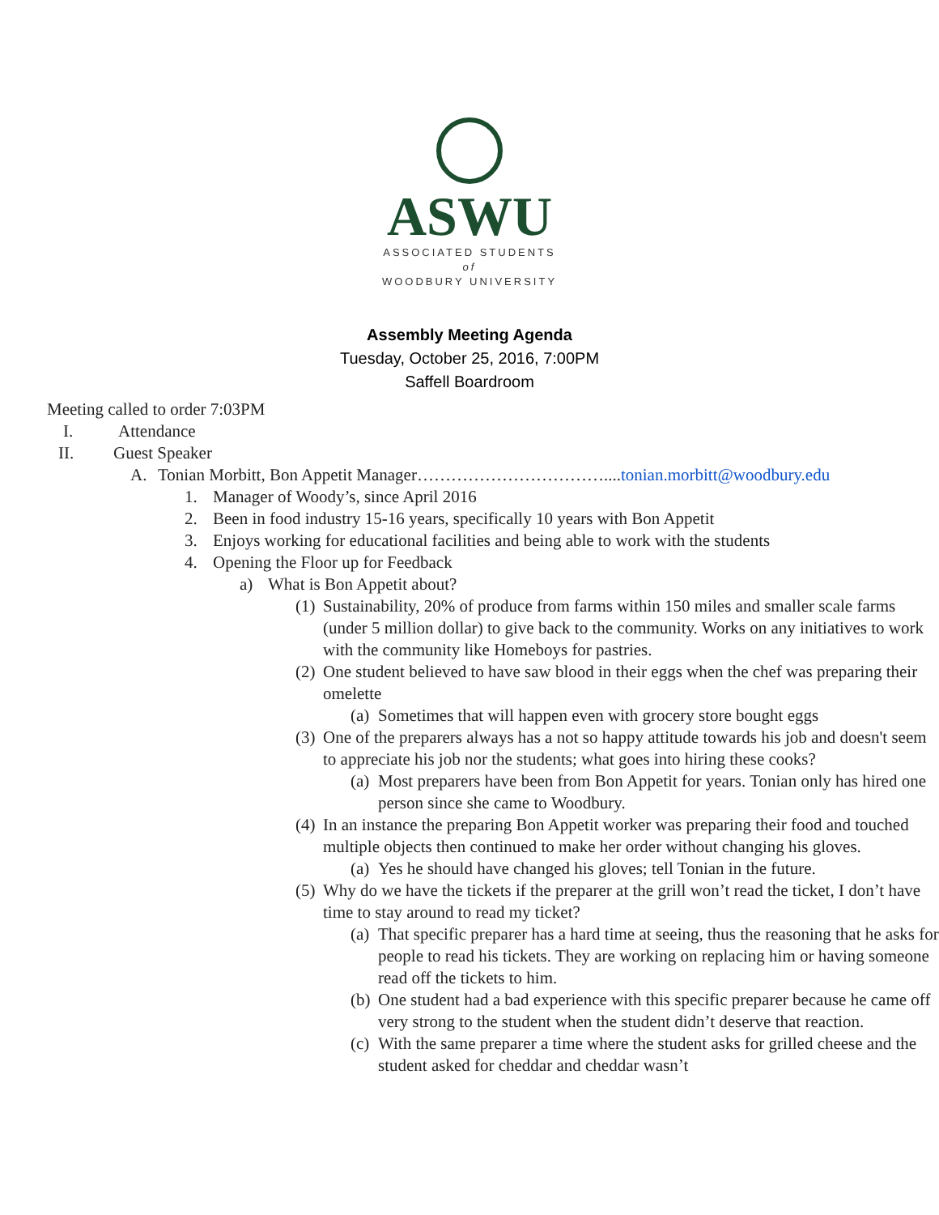ASWU
ASSOCIATED STUDENTS
of
WOODBURY UNIVERSITY
Assembly Meeting Agenda
Tuesday, October 25, 2016, 7:00PM
Saffell Boardroom
Meeting called to order 7:03PM
I. Attendance
II. Guest Speaker
A. Tonian Morbitt, Bon Appetit Manager……………………………....tonian.morbitt@woodbury.edu
1. Manager of Woody’s, since April 2016
2. Been in food industry 15-16 years, specifically 10 years with Bon Appetit
3. Enjoys working for educational facilities and being able to work with the students
4. Opening the Floor up for Feedback
a) What is Bon Appetit about?
(1) Sustainability, 20% of produce from farms within 150 miles and smaller scale farms (under 5 million dollar) to give back to the community. Works on any initiatives to work with the community like Homeboys for pastries.
(2) One student believed to have saw blood in their eggs when the chef was preparing their omelette
(a) Sometimes that will happen even with grocery store bought eggs
(3) One of the preparers always has a not so happy attitude towards his job and doesn't seem to appreciate his job nor the students; what goes into hiring these cooks?
(a) Most preparers have been from Bon Appetit for years. Tonian only has hired one person since she came to Woodbury.
(4) In an instance the preparing Bon Appetit worker was preparing their food and touched multiple objects then continued to make her order without changing his gloves.
(a) Yes he should have changed his gloves; tell Tonian in the future.
(5) Why do we have the tickets if the preparer at the grill won’t read the ticket, I don’t have time to stay around to read my ticket?
(a) That specific preparer has a hard time at seeing, thus the reasoning that he asks for people to read his tickets. They are working on replacing him or having someone read off the tickets to him.
(b) One student had a bad experience with this specific preparer because he came off very strong to the student when the student didn’t deserve that reaction.
(c) With the same preparer a time where the student asks for grilled cheese and the student asked for cheddar and cheddar wasn’t